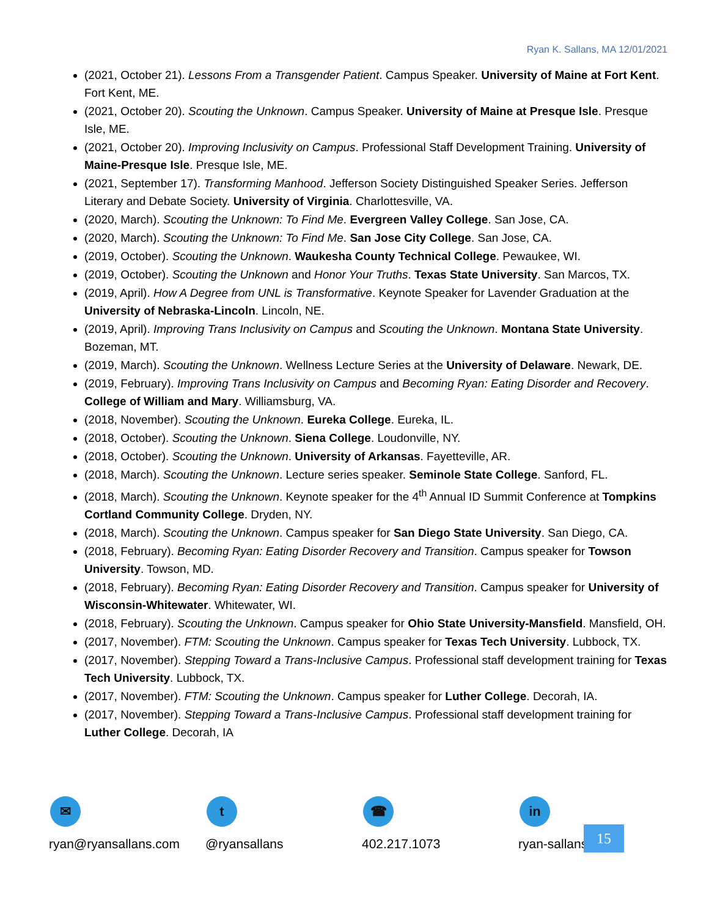Ryan K. Sallans, MA 12/01/2021
(2021, October 21). Lessons From a Transgender Patient. Campus Speaker. University of Maine at Fort Kent. Fort Kent, ME.
(2021, October 20). Scouting the Unknown. Campus Speaker. University of Maine at Presque Isle. Presque Isle, ME.
(2021, October 20). Improving Inclusivity on Campus. Professional Staff Development Training. University of Maine-Presque Isle. Presque Isle, ME.
(2021, September 17). Transforming Manhood. Jefferson Society Distinguished Speaker Series. Jefferson Literary and Debate Society. University of Virginia. Charlottesville, VA.
(2020, March). Scouting the Unknown: To Find Me. Evergreen Valley College. San Jose, CA.
(2020, March). Scouting the Unknown: To Find Me. San Jose City College. San Jose, CA.
(2019, October). Scouting the Unknown. Waukesha County Technical College. Pewaukee, WI.
(2019, October). Scouting the Unknown and Honor Your Truths. Texas State University. San Marcos, TX.
(2019, April). How A Degree from UNL is Transformative. Keynote Speaker for Lavender Graduation at the University of Nebraska-Lincoln. Lincoln, NE.
(2019, April). Improving Trans Inclusivity on Campus and Scouting the Unknown. Montana State University. Bozeman, MT.
(2019, March). Scouting the Unknown. Wellness Lecture Series at the University of Delaware. Newark, DE.
(2019, February). Improving Trans Inclusivity on Campus and Becoming Ryan: Eating Disorder and Recovery. College of William and Mary. Williamsburg, VA.
(2018, November). Scouting the Unknown. Eureka College. Eureka, IL.
(2018, October). Scouting the Unknown. Siena College. Loudonville, NY.
(2018, October). Scouting the Unknown. University of Arkansas. Fayetteville, AR.
(2018, March). Scouting the Unknown. Lecture series speaker. Seminole State College. Sanford, FL.
(2018, March). Scouting the Unknown. Keynote speaker for the 4<sup>th</sup> Annual ID Summit Conference at Tompkins Cortland Community College. Dryden, NY.
(2018, March). Scouting the Unknown. Campus speaker for San Diego State University. San Diego, CA.
(2018, February). Becoming Ryan: Eating Disorder Recovery and Transition. Campus speaker for Towson University. Towson, MD.
(2018, February). Becoming Ryan: Eating Disorder Recovery and Transition. Campus speaker for University of Wisconsin-Whitewater. Whitewater, WI.
(2018, February). Scouting the Unknown. Campus speaker for Ohio State University-Mansfield. Mansfield, OH.
(2017, November). FTM: Scouting the Unknown. Campus speaker for Texas Tech University. Lubbock, TX.
(2017, November). Stepping Toward a Trans-Inclusive Campus. Professional staff development training for Texas Tech University. Lubbock, TX.
(2017, November). FTM: Scouting the Unknown. Campus speaker for Luther College. Decorah, IA.
(2017, November). Stepping Toward a Trans-Inclusive Campus. Professional staff development training for Luther College. Decorah, IA
✉
ryan@ryansallans.com
t
@ryansallans
☎
402.217.1073
in
ryan-sallans
15